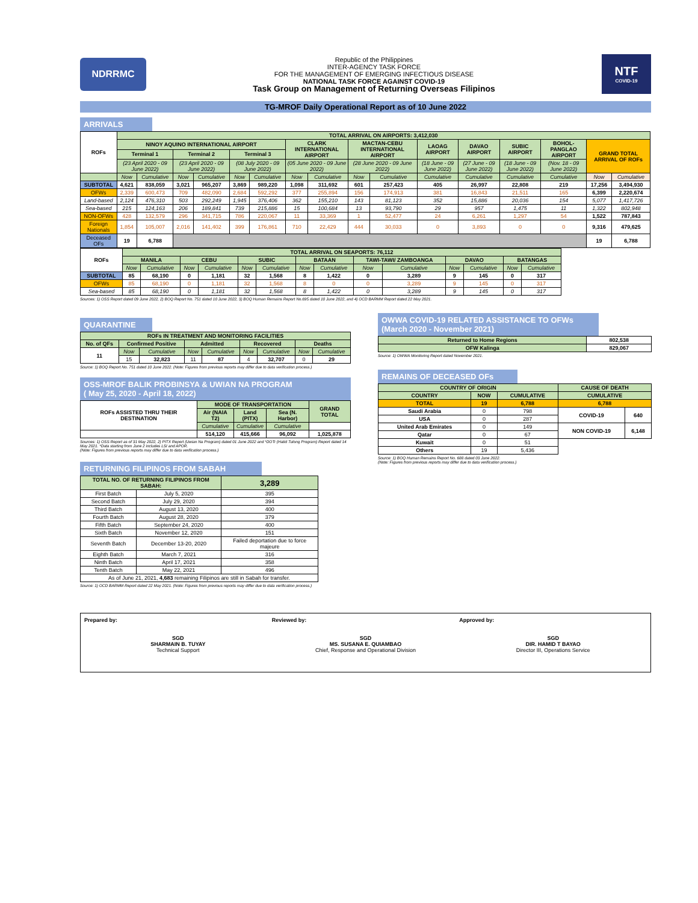NDRRMC
Republic of the Philippines
INTER-AGENCY TASK FORCE
FOR THE MANAGEMENT OF EMERGING INFECTIOUS DISEASE
NATIONAL TASK FORCE AGAINST COVID-19
Task Group on Management of Returning Overseas Filipinos
NTF
COVID-19
TG-MROF Daily Operational Report as of 10 June 2022
ARRIVALS
| ROFs | TOTAL ARRIVAL ON AIRPORTS: 3,412,030 | | | | | | | | | | | | | | | |
| --- | --- | --- | --- | --- | --- | --- | --- | --- | --- | --- | --- | --- | --- | --- | --- | --- |
| | NINOY AQUINO INTERNATIONAL AIRPORT | | | | | | CLARK INTERNATIONAL AIRPORT | | MACTAN-CEBU INTERNATIONAL AIRPORT | | LAOAG AIRPORT | DAVAO AIRPORT | SUBIC AIRPORT | BOHOL-PANGLAO AIRPORT | GRAND TOTAL ARRIVAL OF ROFs | |
| | Terminal 1 | | Terminal 2 | | Terminal 3 | | | | | | | | | | | |
| | (23 April 2020 - 09 June 2022) | | (23 April 2020 - 09 June 2022) | | (08 July 2020 - 09 June 2022) | | (05 June 2020 - 09 June 2022) | | (28 June 2020 - 09 June 2022) | | (18 June - 09 June 2022) | (27 June - 09 June 2022) | (18 June - 09 June 2022) | (Nov. 18 - 09 June 2022) | | |
| | Now | Cumulative | Now | Cumulative | Now | Cumulative | Now | Cumulative | Now | Cumulative | Cumulative | Cumulative | Cumulative | Cumulative | Now | Cumulative |
| SUBTOTAL | 4,621 | 838,059 | 3,021 | 965,207 | 3,869 | 989,220 | 1,098 | 311,692 | 601 | 257,423 | 405 | 26,997 | 22,808 | 219 | 17,256 | 3,494,930 |
| OFWs | 2,339 | 600,473 | 709 | 482,090 | 2,684 | 592,292 | 377 | 255,894 | 156 | 174,913 | 381 | 16,843 | 21,511 | 165 | 6,399 | 2,220,674 |
| Land-based | 2,124 | 476,310 | 503 | 292,249 | 1,945 | 376,406 | 362 | 155,210 | 143 | 81,123 | 352 | 15,886 | 20,036 | 154 | 5,077 | 1,417,726 |
| Sea-based | 215 | 124,163 | 206 | 189,841 | 739 | 215,886 | 15 | 100,684 | 13 | 93,790 | 29 | 957 | 1,475 | 11 | 1,322 | 802,948 |
| NON-OFWs | 428 | 132,579 | 296 | 341,715 | 786 | 220,067 | 11 | 33,369 | 1 | 52,477 | 24 | 6,261 | 1,297 | 54 | 1,522 | 787,843 |
| Foreign Nationals | 1,854 | 105,007 | 2,016 | 141,402 | 399 | 176,861 | 710 | 22,429 | 444 | 30,033 | 0 | 3,893 | 0 | 0 | 9,316 | 479,625 |
| Deceased OFs | 19 | 6,788 | | | | | | | | | | | | | 19 | 6,788 |
| ROFs | TOTAL ARRIVAL ON SEAPORTS: 76,112 | | | | | | | | | | | | | |
| --- | --- | --- | --- | --- | --- | --- | --- | --- | --- | --- | --- | --- | --- | --- |
| | MANILA | | CEBU | | SUBIC | | BATAAN | | TAWI-TAWI/ ZAMBOANGA | | DAVAO | | BATANGAS | |
| | Now | Cumulative | Now | Cumulative | Now | Cumulative | Now | Cumulative | Now | Cumulative | Now | Cumulative | Now | Cumulative |
| SUBTOTAL | 85 | 68,190 | 0 | 1,181 | 32 | 1,568 | 8 | 1,422 | 0 | 3,289 | 9 | 145 | 0 | 317 |
| OFWs | 85 | 68,190 | 0 | 1,181 | 32 | 1,568 | 8 | 0 | 0 | 3,289 | 9 | 145 | 0 | 317 |
| Sea-based | 85 | 68,190 | 0 | 1,181 | 32 | 1,568 | 8 | 1,422 | 0 | 3,289 | 9 | 145 | 0 | 317 |
Sources: 1) OSS Report dated 09 June 2022, 2) BOQ Report No. 751 dated 10 June 2022, 3) BOQ Human Remains Report No.695 dated 10 June 2022, and 4) OCD BARMM Report dated 22 May 2021.
QUARANTINE
| ROFs IN TREATMENT AND MONITORING FACILITIES | | | | | | | | |
| --- | --- | --- | --- | --- | --- | --- | --- | --- |
| No. of QFs | Confirmed Positive | | Admitted | | Recovered | | Deaths | |
| 11 | Now | Cumulative | Now | Cumulative | Now | Cumulative | Now | Cumulative |
| | 15 | 32,823 | 11 | 87 | 4 | 32,707 | 0 | 29 |
Source: 1) BOQ Report No. 751 dated 10 June 2022. (Note: Figures from previous reports may differ due to data verification process.)
OSS-MROF BALIK PROBINSYA & UWIAN NA PROGRAM
( May 25, 2020 - April 18, 2022)
| ROFs ASSISTED THRU THEIR DESTINATION | MODE OF TRANSPORTATION | | | GRAND TOTAL |
| --- | --- | --- | --- | --- |
| | Air (NAIA T2) | Land (PITX) | Sea (N. Harbor) | |
| | Cumulative | Cumulative | Cumulative | |
| | 514,120 | 415,666 | 96,092 | 1,025,878 |
Sources: 1) OSS Report as of 31 May 2022, 2) PITX Report (Uwian Na Program) dated 01 June 2022 and *DOTr (Hatid Tulong Program) Report dated 14 May 2021. *Data starting from June 2 includes LSI and APOR.
(Note: Figures from previous reports may differ due to data verification process.)
RETURNING FILIPINOS FROM SABAH
| TOTAL NO. OF RETURNING FILIPINOS FROM SABAH: | | 3,289 |
| --- | --- | --- |
| First Batch | July 5, 2020 | 395 |
| Second Batch | July 29, 2020 | 394 |
| Third Batch | August 13, 2020 | 400 |
| Fourth Batch | August 28, 2020 | 379 |
| Fifth Batch | September 24, 2020 | 400 |
| Sixth Batch | November 12, 2020 | 151 |
| Seventh Batch | December 13-20, 2020 | Failed deportation due to force majeure |
| Eighth Batch | March 7, 2021 | 316 |
| Ninth Batch | April 17, 2021 | 358 |
| Tenth Batch | May 22, 2021 | 496 |
| As of June 21, 2021, 4,683 remaining Filipinos are still in Sabah for transfer. | | |
Source: 1) OCD BARMM Report dated 22 May 2021. (Note: Figures from previous reports may differ due to data verification process.)
OWWA COVID-19 RELATED ASSISTANCE TO OFWs
(March 2020 - November 2021)
| Returned to Home Regions | 802,538 |
| --- | --- |
| OFW Kalinga | 829,067 |
Source: 1) OWWA Monitoring Report dated November 2021.
REMAINS OF DECEASED OFs
| COUNTRY OF ORIGIN | | | CAUSE OF DEATH | |
| --- | --- | --- | --- | --- |
| COUNTRY | NOW | CUMULATIVE | CUMULATIVE | |
| TOTAL | 19 | 6,788 | 6,788 | |
| Saudi Arabia | 0 | 798 | COVID-19 | 640 |
| USA | 0 | 287 | | |
| United Arab Emirates | 0 | 149 | NON COVID-19 | 6,148 |
| Qatar | 0 | 67 | | |
| Kuwait | 0 | 51 | | |
| Others | 19 | 5,436 | | |
Source: 1) BOQ Human Remains Report No. 688 dated 03 June 2022.
(Note: Figures from previous reports may differ due to data verification process.)
Prepared by:
SGD
SHARMAIN B. TUYAY
Technical Support
Reviewed by:
SGD
MS. SUSANA E. QUIAMBAO
Chief, Response and Operational Division
Approved by:
SGD
DIR. HAMID T BAYAO
Director III, Operations Service